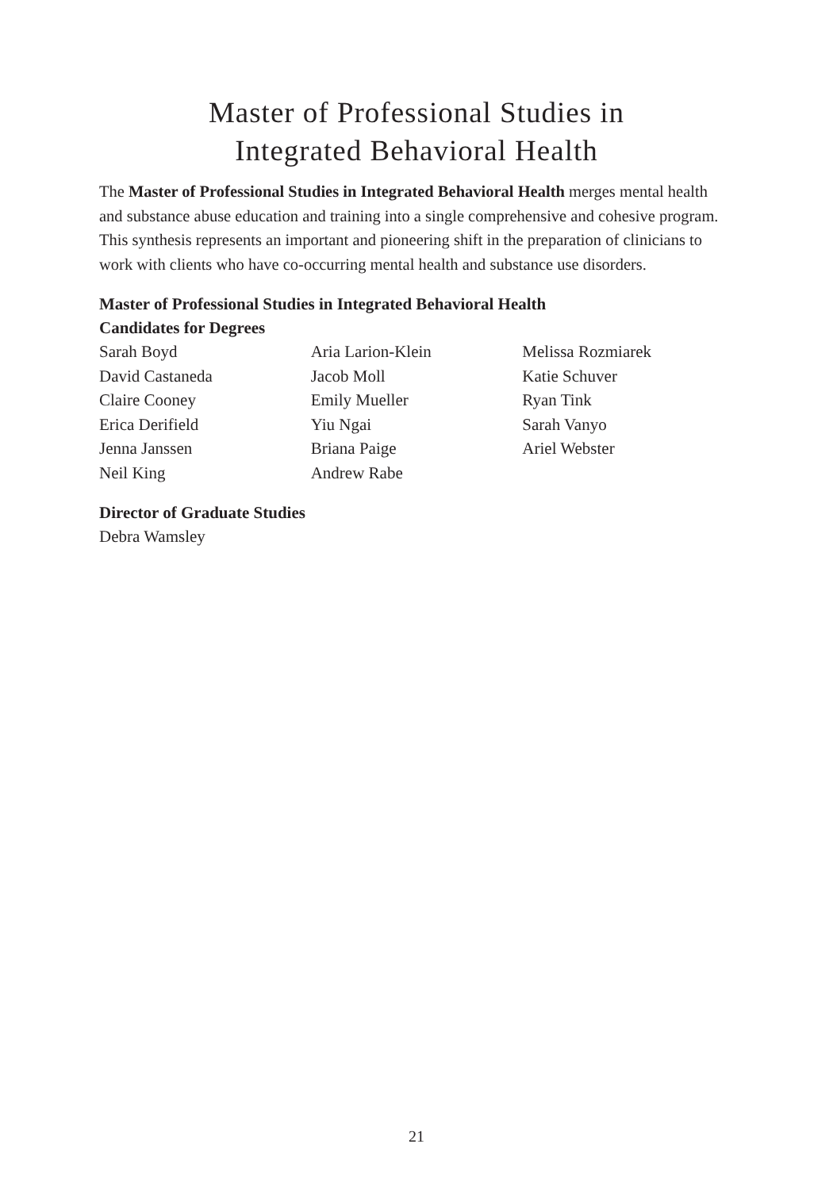Master of Professional Studies in
Integrated Behavioral Health
The Master of Professional Studies in Integrated Behavioral Health merges mental health and substance abuse education and training into a single comprehensive and cohesive program. This synthesis represents an important and pioneering shift in the preparation of clinicians to work with clients who have co-occurring mental health and substance use disorders.
Master of Professional Studies in Integrated Behavioral Health
Candidates for Degrees
Sarah Boyd
David Castaneda
Claire Cooney
Erica Derifield
Jenna Janssen
Neil King
Aria Larion-Klein
Jacob Moll
Emily Mueller
Yiu Ngai
Briana Paige
Andrew Rabe
Melissa Rozmiarek
Katie Schuver
Ryan Tink
Sarah Vanyo
Ariel Webster
Director of Graduate Studies
Debra Wamsley
21